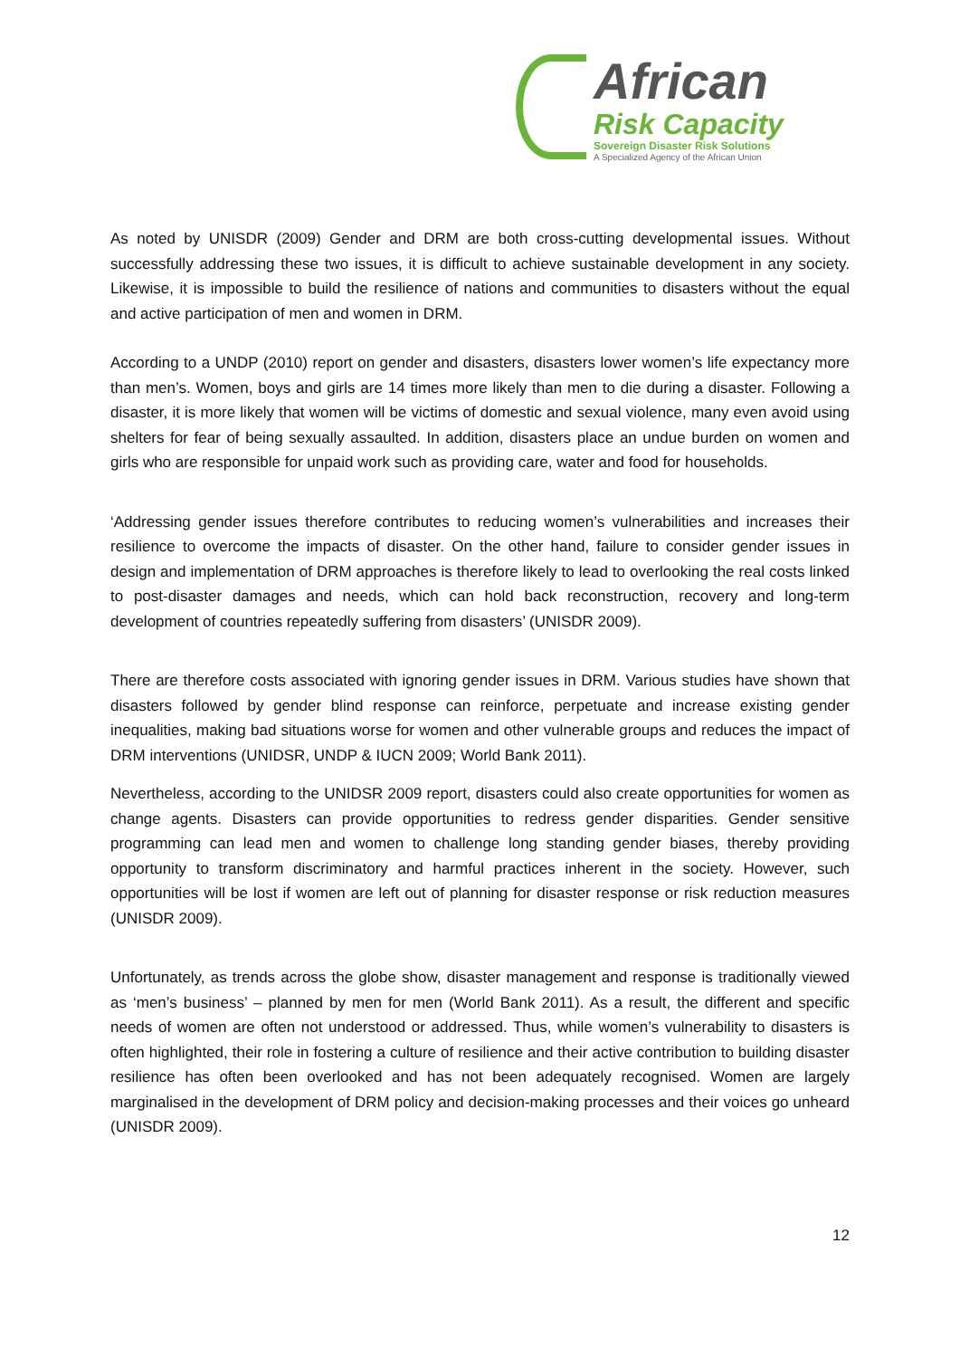African
Risk Capacity
Sovereign Disaster Risk Solutions
A Specialized Agency of the African Union
As noted by UNISDR (2009) Gender and DRM are both cross-cutting developmental issues. Without successfully addressing these two issues, it is difficult to achieve sustainable development in any society. Likewise, it is impossible to build the resilience of nations and communities to disasters without the equal and active participation of men and women in DRM.
According to a UNDP (2010) report on gender and disasters, disasters lower women’s life expectancy more than men’s. Women, boys and girls are 14 times more likely than men to die during a disaster. Following a disaster, it is more likely that women will be victims of domestic and sexual violence, many even avoid using shelters for fear of being sexually assaulted. In addition, disasters place an undue burden on women and girls who are responsible for unpaid work such as providing care, water and food for households.
‘Addressing gender issues therefore contributes to reducing women’s vulnerabilities and increases their resilience to overcome the impacts of disaster. On the other hand, failure to consider gender issues in design and implementation of DRM approaches is therefore likely to lead to overlooking the real costs linked to post-disaster damages and needs, which can hold back reconstruction, recovery and long-term development of countries repeatedly suffering from disasters’ (UNISDR 2009).
There are therefore costs associated with ignoring gender issues in DRM. Various studies have shown that disasters followed by gender blind response can reinforce, perpetuate and increase existing gender inequalities, making bad situations worse for women and other vulnerable groups and reduces the impact of DRM interventions (UNIDSR, UNDP & IUCN 2009; World Bank 2011).
Nevertheless, according to the UNIDSR 2009 report, disasters could also create opportunities for women as change agents. Disasters can provide opportunities to redress gender disparities. Gender sensitive programming can lead men and women to challenge long standing gender biases, thereby providing opportunity to transform discriminatory and harmful practices inherent in the society. However, such opportunities will be lost if women are left out of planning for disaster response or risk reduction measures (UNISDR 2009).
Unfortunately, as trends across the globe show, disaster management and response is traditionally viewed as ‘men’s business’ – planned by men for men (World Bank 2011). As a result, the different and specific needs of women are often not understood or addressed. Thus, while women’s vulnerability to disasters is often highlighted, their role in fostering a culture of resilience and their active contribution to building disaster resilience has often been overlooked and has not been adequately recognised. Women are largely marginalised in the development of DRM policy and decision-making processes and their voices go unheard (UNISDR 2009).
12